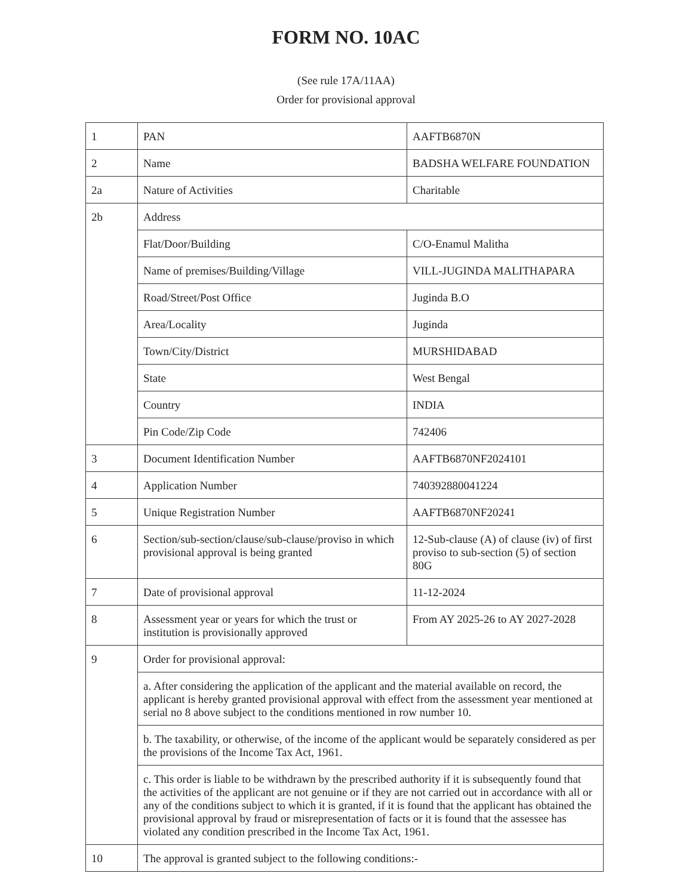FORM NO. 10AC
(See rule 17A/11AA)
Order for provisional approval
| 1 | PAN | AAFTB6870N |
| 2 | Name | BADSHA WELFARE FOUNDATION |
| 2a | Nature of Activities | Charitable |
| 2b | Address | |
| | Flat/Door/Building | C/O-Enamul Malitha |
| | Name of premises/Building/Village | VILL-JUGINDA MALITHAPARA |
| | Road/Street/Post Office | Juginda B.O |
| | Area/Locality | Juginda |
| | Town/City/District | MURSHIDABAD |
| | State | West Bengal |
| | Country | INDIA |
| | Pin Code/Zip Code | 742406 |
| 3 | Document Identification Number | AAFTB6870NF2024101 |
| 4 | Application Number | 740392880041224 |
| 5 | Unique Registration Number | AAFTB6870NF20241 |
| 6 | Section/sub-section/clause/sub-clause/proviso in which provisional approval is being granted | 12-Sub-clause (A) of clause (iv) of first proviso to sub-section (5) of section 80G |
| 7 | Date of provisional approval | 11-12-2024 |
| 8 | Assessment year or years for which the trust or institution is provisionally approved | From AY 2025-26 to AY 2027-2028 |
| 9 | Order for provisional approval: | |
| | a. After considering the application of the applicant and the material available on record, the applicant is hereby granted provisional approval with effect from the assessment year mentioned at serial no 8 above subject to the conditions mentioned in row number 10. | |
| | b. The taxability, or otherwise, of the income of the applicant would be separately considered as per the provisions of the Income Tax Act, 1961. | |
| | c. This order is liable to be withdrawn by the prescribed authority if it is subsequently found that the activities of the applicant are not genuine or if they are not carried out in accordance with all or any of the conditions subject to which it is granted, if it is found that the applicant has obtained the provisional approval by fraud or misrepresentation of facts or it is found that the assessee has violated any condition prescribed in the Income Tax Act, 1961. | |
| 10 | The approval is granted subject to the following conditions:- | |